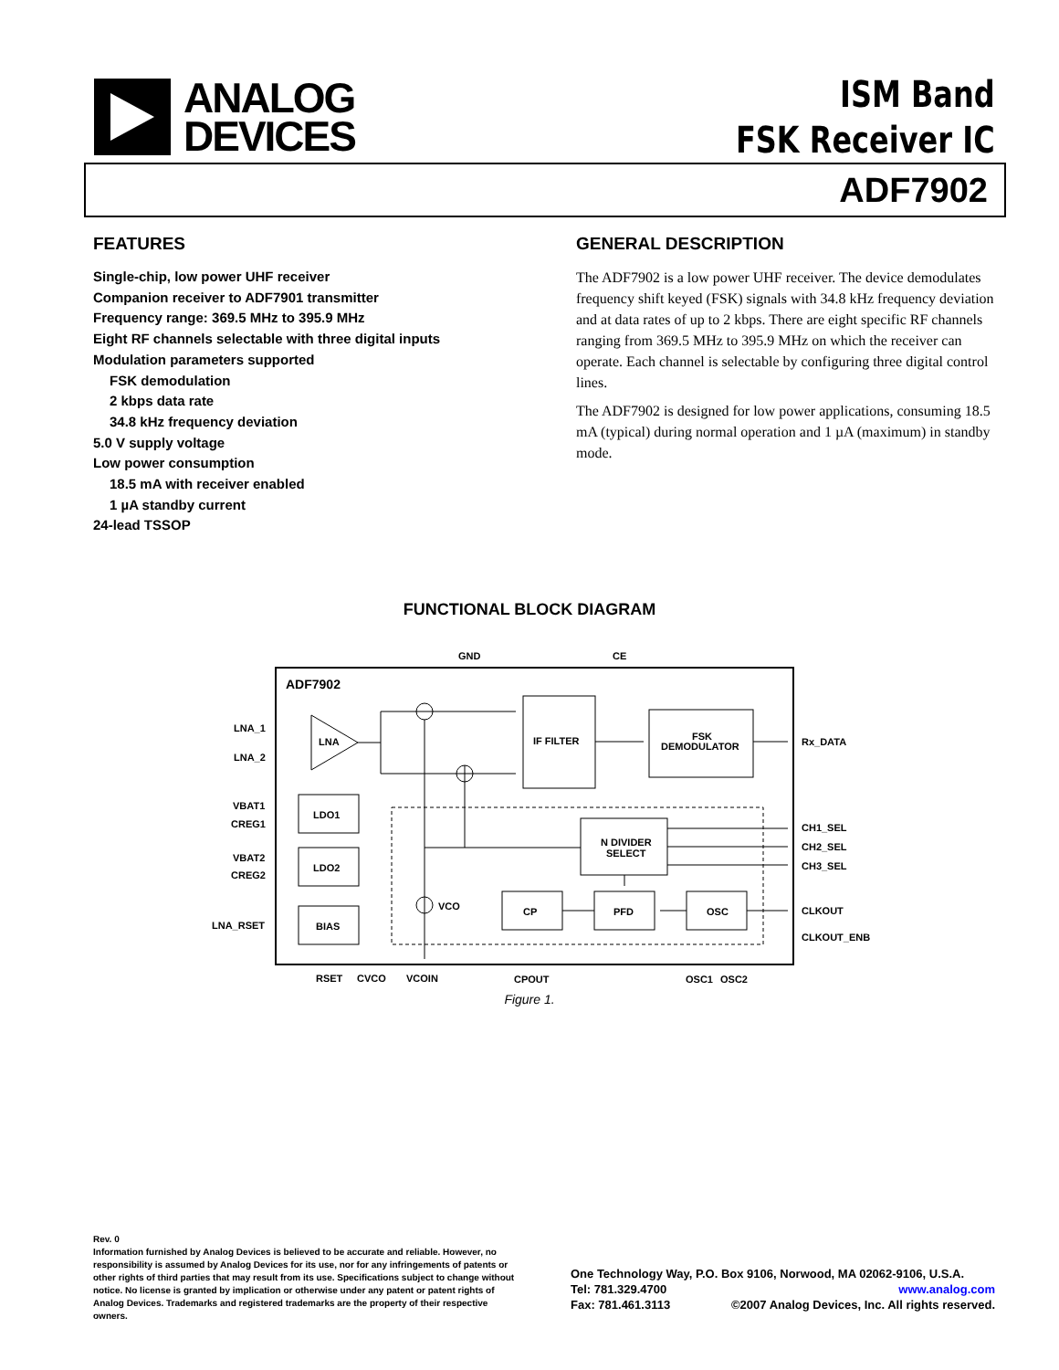ANALOG
DEVICES
ISM Band
FSK Receiver IC
ADF7902
FEATURES
Single-chip, low power UHF receiver
Companion receiver to ADF7901 transmitter
Frequency range: 369.5 MHz to 395.9 MHz
Eight RF channels selectable with three digital inputs
Modulation parameters supported
FSK demodulation
2 kbps data rate
34.8 kHz frequency deviation
5.0 V supply voltage
Low power consumption
18.5 mA with receiver enabled
1 µA standby current
24-lead TSSOP
GENERAL DESCRIPTION
The ADF7902 is a low power UHF receiver. The device demodulates frequency shift keyed (FSK) signals with 34.8 kHz frequency deviation and at data rates of up to 2 kbps. There are eight specific RF channels ranging from 369.5 MHz to 395.9 MHz on which the receiver can operate. Each channel is selectable by configuring three digital control lines.
The ADF7902 is designed for low power applications, consuming 18.5 mA (typical) during normal operation and 1 µA (maximum) in standby mode.
FUNCTIONAL BLOCK DIAGRAM
ADF7902
LNA
IF FILTER
FSK
DEMODULATOR
LDO1
LDO2
BIAS
N DIVIDER
SELECT
CP
PFD
OSC
VCO
GND
CE
LNA_1
LNA_2
VBAT1
CREG1
VBAT2
CREG2
LNA_RSET
Rx_DATA
CH1_SEL
CH2_SEL
CH3_SEL
CLKOUT
CLKOUT_ENB
RSET
CVCO
VCOIN
CPOUT
OSC1
OSC2
Figure 1.
Rev. 0
Information furnished by Analog Devices is believed to be accurate and reliable. However, no responsibility is assumed by Analog Devices for its use, nor for any infringements of patents or other rights of third parties that may result from its use. Specifications subject to change without notice. No license is granted by implication or otherwise under any patent or patent rights of Analog Devices. Trademarks and registered trademarks are the property of their respective owners.
One Technology Way, P.O. Box 9106, Norwood, MA 02062-9106, U.S.A.
Tel: 781.329.4700 www.analog.com
Fax: 781.461.3113 ©2007 Analog Devices, Inc. All rights reserved.